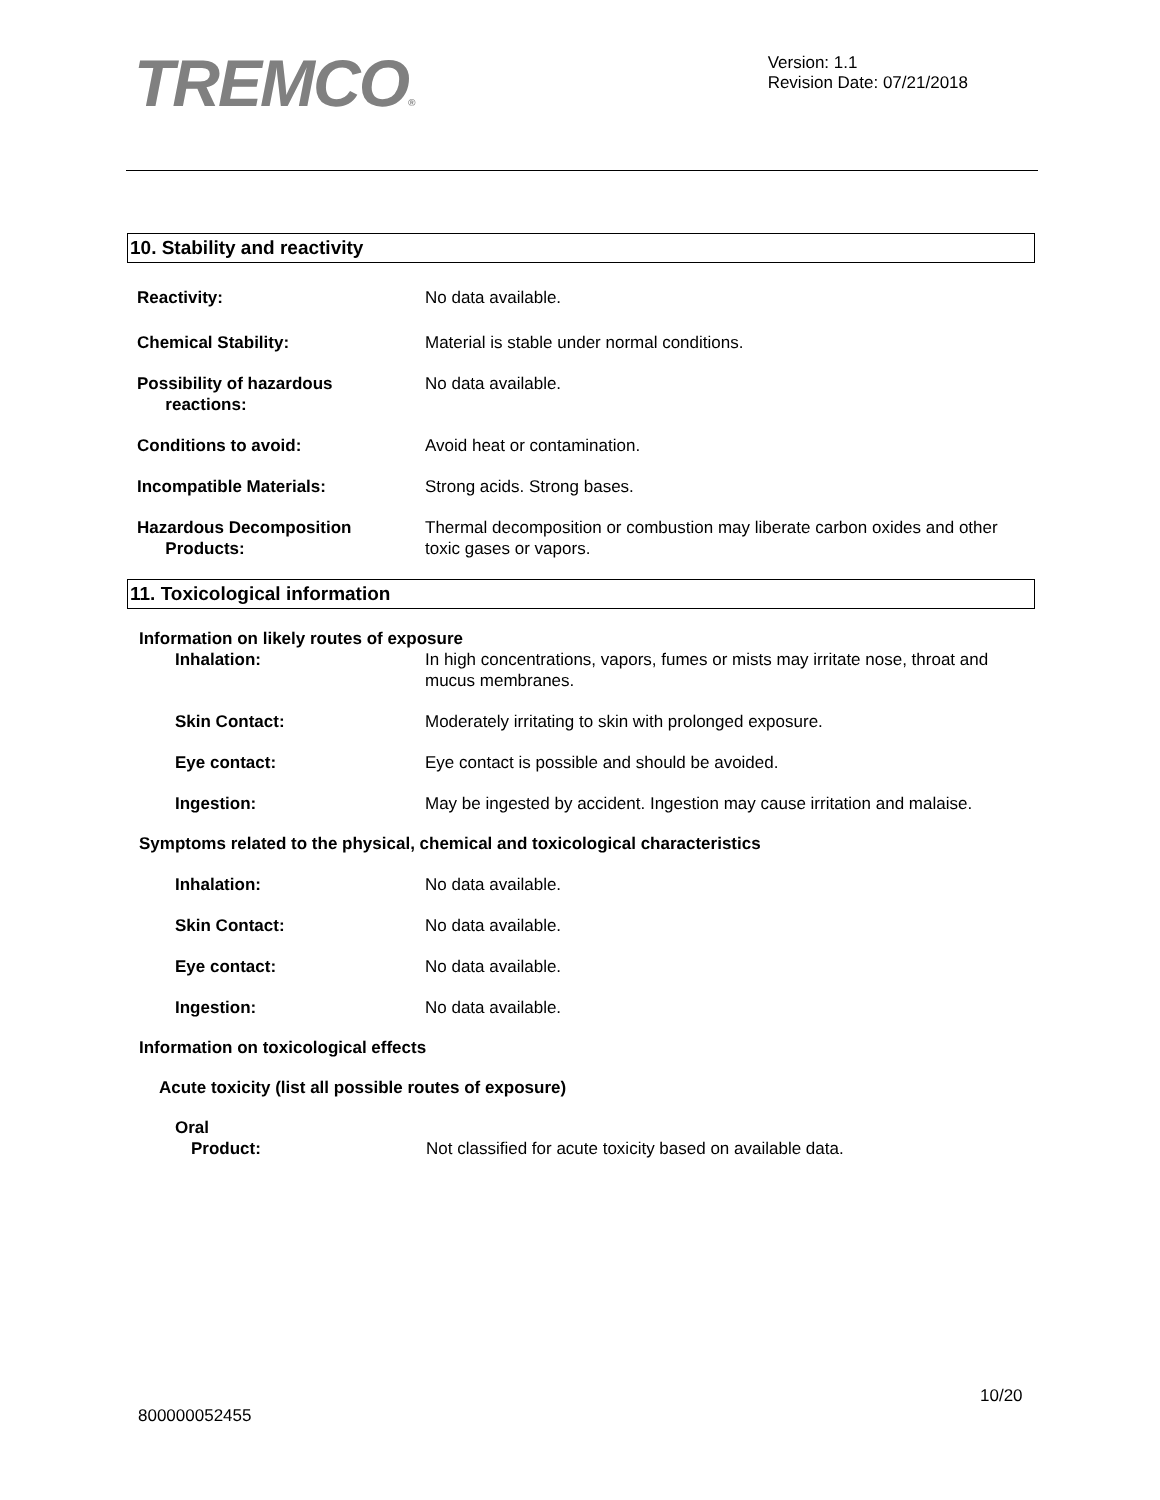TREMCO®
Version: 1.1
Revision Date: 07/21/2018
10. Stability and reactivity
Reactivity: No data available.
Chemical Stability: Material is stable under normal conditions.
Possibility of hazardous
reactions:
No data available.
Conditions to avoid: Avoid heat or contamination.
Incompatible Materials: Strong acids. Strong bases.
Hazardous Decomposition
Products:
Thermal decomposition or combustion may liberate carbon oxides and other toxic gases or vapors.
11. Toxicological information
Information on likely routes of exposure
Inhalation: In high concentrations, vapors, fumes or mists may irritate nose, throat and mucus membranes.
Skin Contact: Moderately irritating to skin with prolonged exposure.
Eye contact: Eye contact is possible and should be avoided.
Ingestion: May be ingested by accident. Ingestion may cause irritation and malaise.
Symptoms related to the physical, chemical and toxicological characteristics
Inhalation: No data available.
Skin Contact: No data available.
Eye contact: No data available.
Ingestion: No data available.
Information on toxicological effects
Acute toxicity (list all possible routes of exposure)
Oral
Product: Not classified for acute toxicity based on available data.
10/20
800000052455